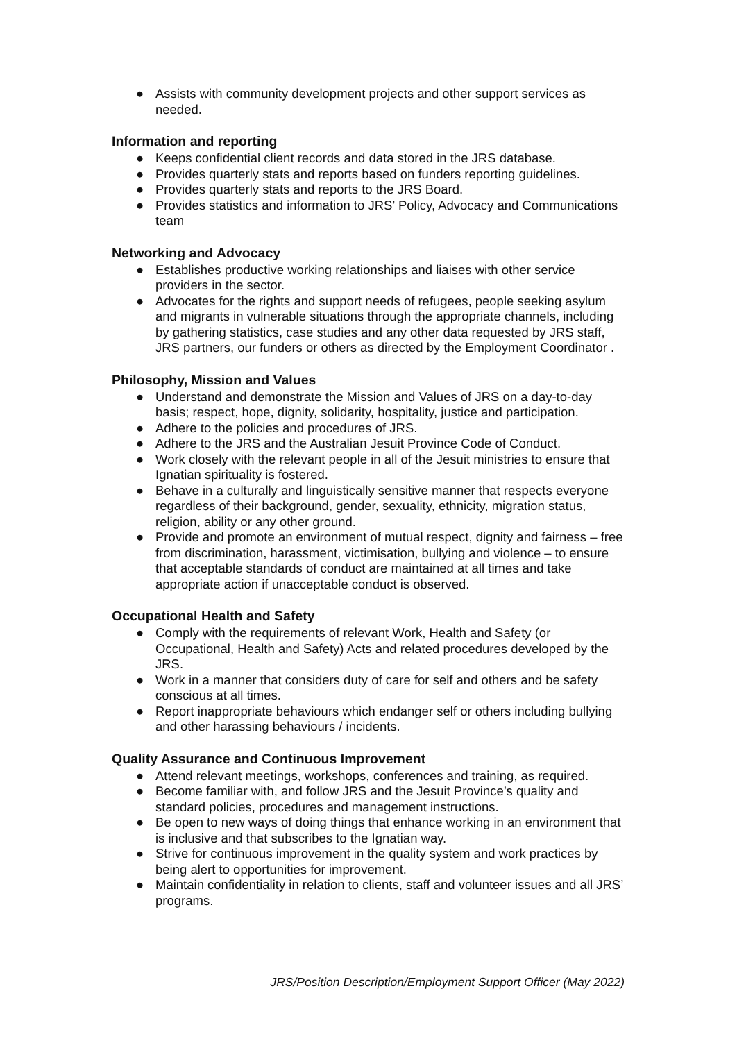● Assists with community development projects and other support services as needed.
Information and reporting
● Keeps confidential client records and data stored in the JRS database.
● Provides quarterly stats and reports based on funders reporting guidelines.
● Provides quarterly stats and reports to the JRS Board.
● Provides statistics and information to JRS’ Policy, Advocacy and Communications team
Networking and Advocacy
● Establishes productive working relationships and liaises with other service providers in the sector.
● Advocates for the rights and support needs of refugees, people seeking asylum and migrants in vulnerable situations through the appropriate channels, including by gathering statistics, case studies and any other data requested by JRS staff, JRS partners, our funders or others as directed by the Employment Coordinator .
Philosophy, Mission and Values
● Understand and demonstrate the Mission and Values of JRS on a day-to-day basis; respect, hope, dignity, solidarity, hospitality, justice and participation.
● Adhere to the policies and procedures of JRS.
● Adhere to the JRS and the Australian Jesuit Province Code of Conduct.
● Work closely with the relevant people in all of the Jesuit ministries to ensure that Ignatian spirituality is fostered.
● Behave in a culturally and linguistically sensitive manner that respects everyone regardless of their background, gender, sexuality, ethnicity, migration status, religion, ability or any other ground.
● Provide and promote an environment of mutual respect, dignity and fairness – free from discrimination, harassment, victimisation, bullying and violence – to ensure that acceptable standards of conduct are maintained at all times and take appropriate action if unacceptable conduct is observed.
Occupational Health and Safety
● Comply with the requirements of relevant Work, Health and Safety (or Occupational, Health and Safety) Acts and related procedures developed by the JRS.
● Work in a manner that considers duty of care for self and others and be safety conscious at all times.
● Report inappropriate behaviours which endanger self or others including bullying and other harassing behaviours / incidents.
Quality Assurance and Continuous Improvement
● Attend relevant meetings, workshops, conferences and training, as required.
● Become familiar with, and follow JRS and the Jesuit Province’s quality and standard policies, procedures and management instructions.
● Be open to new ways of doing things that enhance working in an environment that is inclusive and that subscribes to the Ignatian way.
● Strive for continuous improvement in the quality system and work practices by being alert to opportunities for improvement.
● Maintain confidentiality in relation to clients, staff and volunteer issues and all JRS’ programs.
JRS/Position Description/Employment Support Officer (May 2022)